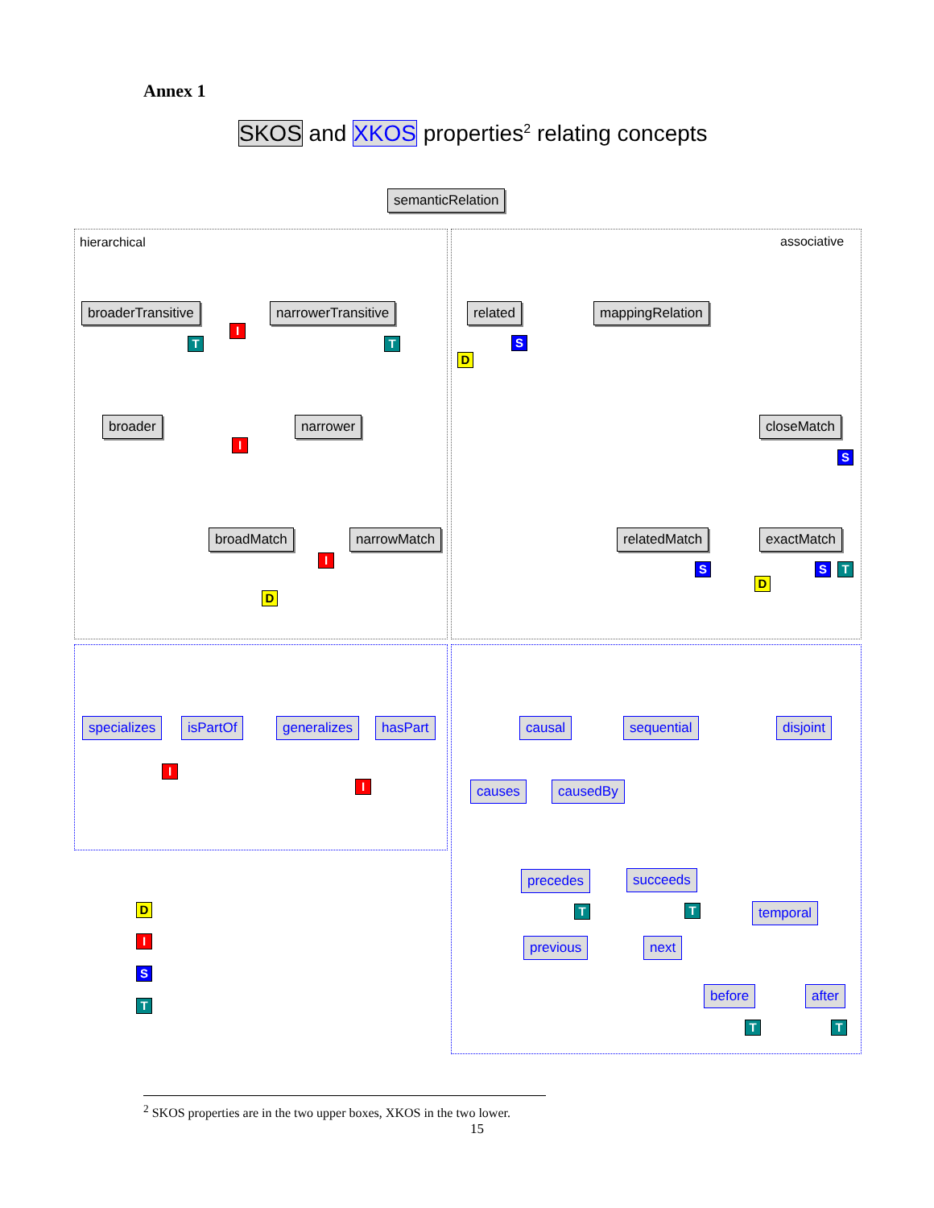Annex 1
SKOS and XKOS properties<sup>2</sup> relating concepts
semanticRelation
hierarchical associative
broaderTransitive narrowerTransitive related mappingRelation
I
T T
D
S
broader narrower closeMatch
I
S
broadMatch narrowMatch relatedMatch exactMatch
I
S
D
S T
D
specializes isPartOf generalizes hasPart
I
I
causal sequential disjoint
causes causedBy
precedes succeeds
T T temporal
previous next
before after
T T
D
I
S
T
<sup>2</sup> SKOS properties are in the two upper boxes, XKOS in the two lower.
15